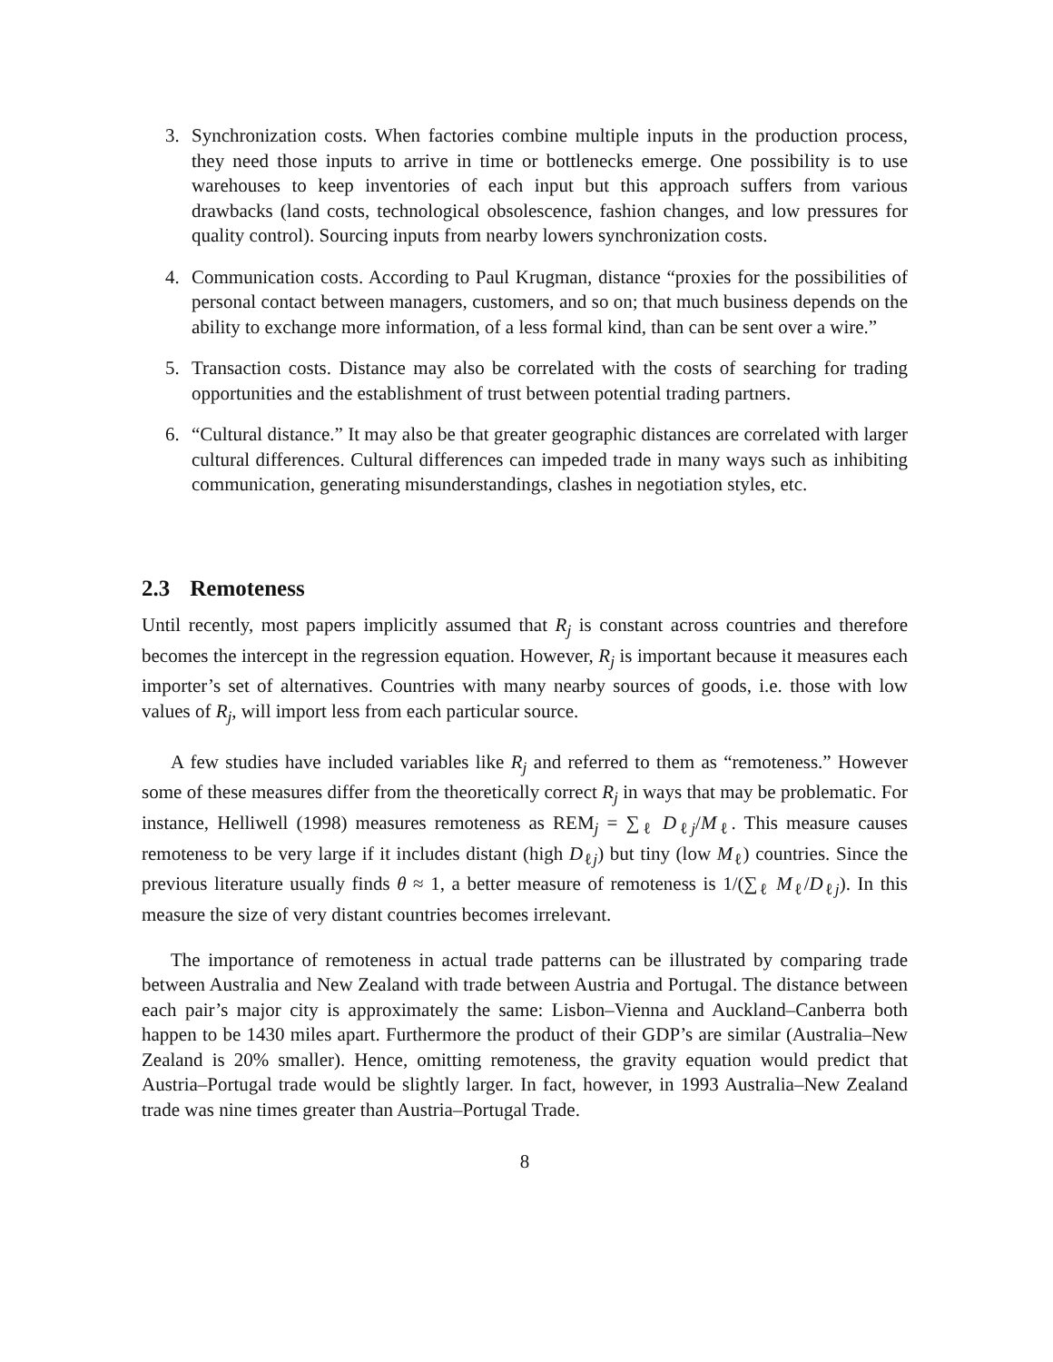3. Synchronization costs. When factories combine multiple inputs in the production process, they need those inputs to arrive in time or bottlenecks emerge. One possibility is to use warehouses to keep inventories of each input but this approach suffers from various drawbacks (land costs, technological obsolescence, fashion changes, and low pressures for quality control). Sourcing inputs from nearby lowers synchronization costs.
4. Communication costs. According to Paul Krugman, distance “proxies for the possibilities of personal contact between managers, customers, and so on; that much business depends on the ability to exchange more information, of a less formal kind, than can be sent over a wire.”
5. Transaction costs. Distance may also be correlated with the costs of searching for trading opportunities and the establishment of trust between potential trading partners.
6. “Cultural distance.” It may also be that greater geographic distances are correlated with larger cultural differences. Cultural differences can impeded trade in many ways such as inhibiting communication, generating misunderstandings, clashes in negotiation styles, etc.
2.3 Remoteness
Until recently, most papers implicitly assumed that R<sub>j</sub> is constant across countries and therefore becomes the intercept in the regression equation. However, R<sub>j</sub> is important because it measures each importer’s set of alternatives. Countries with many nearby sources of goods, i.e. those with low values of R<sub>j</sub>, will import less from each particular source.
A few studies have included variables like R<sub>j</sub> and referred to them as “remoteness.” However some of these measures differ from the theoretically correct R<sub>j</sub> in ways that may be problematic. For instance, Helliwell (1998) measures remoteness as REM<sub>j</sub> = ∑<sub>ℓ</sub> D<sub>ℓj</sub>/M<sub>ℓ</sub>. This measure causes remoteness to be very large if it includes distant (high D<sub>ℓj</sub>) but tiny (low M<sub>ℓ</sub>) countries. Since the previous literature usually finds θ ≈ 1, a better measure of remoteness is 1/(∑<sub>ℓ</sub> M<sub>ℓ</sub>/D<sub>ℓj</sub>). In this measure the size of very distant countries becomes irrelevant.
The importance of remoteness in actual trade patterns can be illustrated by comparing trade between Australia and New Zealand with trade between Austria and Portugal. The distance between each pair’s major city is approximately the same: Lisbon–Vienna and Auckland–Canberra both happen to be 1430 miles apart. Furthermore the product of their GDP’s are similar (Australia–New Zealand is 20% smaller). Hence, omitting remoteness, the gravity equation would predict that Austria–Portugal trade would be slightly larger. In fact, however, in 1993 Australia–New Zealand trade was nine times greater than Austria–Portugal Trade.
8